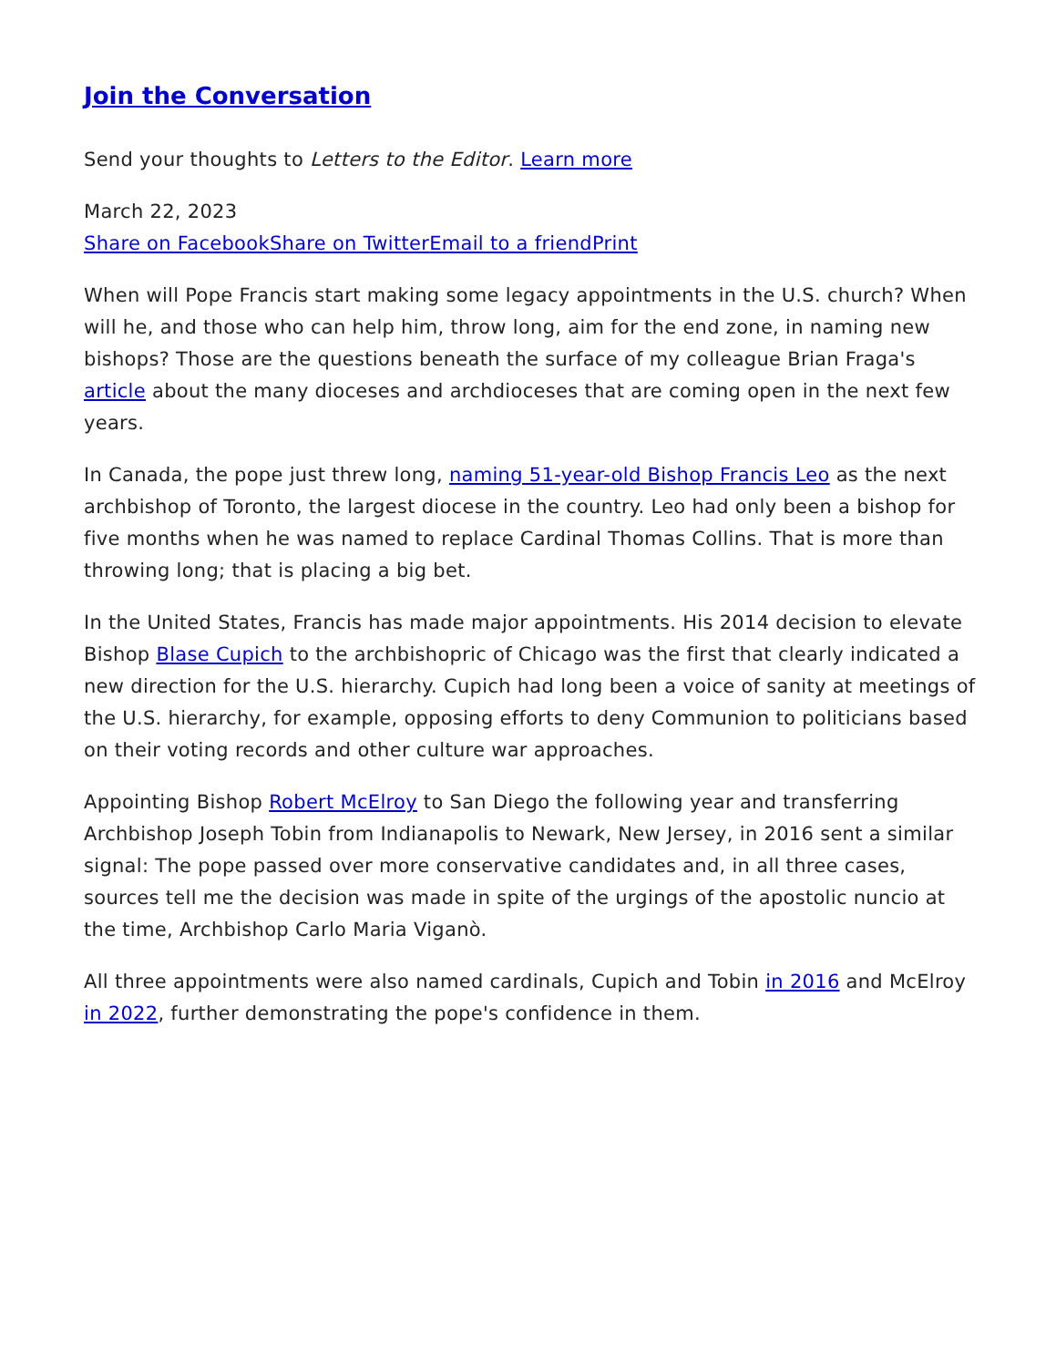Join the Conversation
Send your thoughts to Letters to the Editor. Learn more
March 22, 2023
Share on Facebook Share on Twitter Email to a friend Print
When will Pope Francis start making some legacy appointments in the U.S. church? When will he, and those who can help him, throw long, aim for the end zone, in naming new bishops? Those are the questions beneath the surface of my colleague Brian Fraga's article about the many dioceses and archdioceses that are coming open in the next few years.
In Canada, the pope just threw long, naming 51-year-old Bishop Francis Leo as the next archbishop of Toronto, the largest diocese in the country. Leo had only been a bishop for five months when he was named to replace Cardinal Thomas Collins. That is more than throwing long; that is placing a big bet.
In the United States, Francis has made major appointments. His 2014 decision to elevate Bishop Blase Cupich to the archbishopric of Chicago was the first that clearly indicated a new direction for the U.S. hierarchy. Cupich had long been a voice of sanity at meetings of the U.S. hierarchy, for example, opposing efforts to deny Communion to politicians based on their voting records and other culture war approaches.
Appointing Bishop Robert McElroy to San Diego the following year and transferring Archbishop Joseph Tobin from Indianapolis to Newark, New Jersey, in 2016 sent a similar signal: The pope passed over more conservative candidates and, in all three cases, sources tell me the decision was made in spite of the urgings of the apostolic nuncio at the time, Archbishop Carlo Maria Viganò.
All three appointments were also named cardinals, Cupich and Tobin in 2016 and McElroy in 2022, further demonstrating the pope's confidence in them.